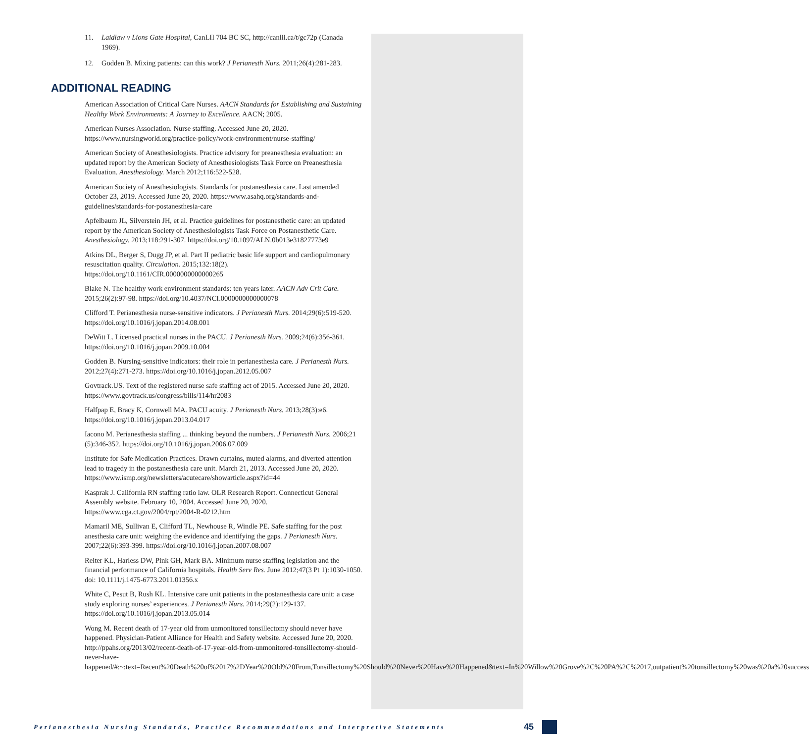11. Laidlaw v Lions Gate Hospital, CanLII 704 BC SC, http://canlii.ca/t/gc72p (Canada 1969).
12. Godden B. Mixing patients: can this work? J Perianesth Nurs. 2011;26(4):281-283.
ADDITIONAL READING
American Association of Critical Care Nurses. AACN Standards for Establishing and Sustaining Healthy Work Environments: A Journey to Excellence. AACN; 2005.
American Nurses Association. Nurse staffing. Accessed June 20, 2020. https://www.nursingworld.org/practice-policy/work-environment/nurse-staffing/
American Society of Anesthesiologists. Practice advisory for preanesthesia evaluation: an updated report by the American Society of Anesthesiologists Task Force on Preanesthesia Evaluation. Anesthesiology. March 2012;116:522-528.
American Society of Anesthesiologists. Standards for postanesthesia care. Last amended October 23, 2019. Accessed June 20, 2020. https://www.asahq.org/standards-and-guidelines/standards-for-postanesthesia-care
Apfelbaum JL, Silverstein JH, et al. Practice guidelines for postanesthetic care: an updated report by the American Society of Anesthesiologists Task Force on Postanesthetic Care. Anesthesiology. 2013;118:291-307. https://doi.org/10.1097/ALN.0b013e31827773e9
Atkins DL, Berger S, Dugg JP, et al. Part II pediatric basic life support and cardiopulmonary resuscitation quality. Circulation. 2015;132:18(2). https://doi.org/10.1161/CIR.0000000000000265
Blake N. The healthy work environment standards: ten years later. AACN Adv Crit Care. 2015;26(2):97-98. https://doi.org/10.4037/NCI.0000000000000078
Clifford T. Perianesthesia nurse-sensitive indicators. J Perianesth Nurs. 2014;29(6):519-520. https://doi.org/10.1016/j.jopan.2014.08.001
DeWitt L. Licensed practical nurses in the PACU. J Perianesth Nurs. 2009;24(6):356-361. https://doi.org/10.1016/j.jopan.2009.10.004
Godden B. Nursing-sensitive indicators: their role in perianesthesia care. J Perianesth Nurs. 2012;27(4):271-273. https://doi.org/10.1016/j.jopan.2012.05.007
Govtrack.US. Text of the registered nurse safe staffing act of 2015. Accessed June 20, 2020. https://www.govtrack.us/congress/bills/114/hr2083
Halfpap E, Bracy K, Cornwell MA. PACU acuity. J Perianesth Nurs. 2013;28(3):e6. https://doi.org/10.1016/j.jopan.2013.04.017
Iacono M. Perianesthesia staffing ... thinking beyond the numbers. J Perianesth Nurs. 2006;21 (5):346-352. https://doi.org/10.1016/j.jopan.2006.07.009
Institute for Safe Medication Practices. Drawn curtains, muted alarms, and diverted attention lead to tragedy in the postanesthesia care unit. March 21, 2013. Accessed June 20, 2020. https://www.ismp.org/newsletters/acutecare/showarticle.aspx?id=44
Kasprak J. California RN staffing ratio law. OLR Research Report. Connecticut General Assembly website. February 10, 2004. Accessed June 20, 2020. https://www.cga.ct.gov/2004/rpt/2004-R-0212.htm
Mamaril ME, Sullivan E, Clifford TL, Newhouse R, Windle PE. Safe staffing for the post anesthesia care unit: weighing the evidence and identifying the gaps. J Perianesth Nurs. 2007;22(6):393-399. https://doi.org/10.1016/j.jopan.2007.08.007
Reiter KL, Harless DW, Pink GH, Mark BA. Minimum nurse staffing legislation and the financial performance of California hospitals. Health Serv Res. June 2012;47(3 Pt 1):1030-1050. doi: 10.1111/j.1475-6773.2011.01356.x
White C, Pesut B, Rush KL. Intensive care unit patients in the postanesthesia care unit: a case study exploring nurses’ experiences. J Perianesth Nurs. 2014;29(2):129-137. https://doi.org/10.1016/j.jopan.2013.05.014
Wong M. Recent death of 17-year old from unmonitored tonsillectomy should never have happened. Physician-Patient Alliance for Health and Safety website. Accessed June 20, 2020. http://ppahs.org/2013/02/recent-death-of-17-year-old-from-unmonitored-tonsillectomy-should-never-have-happened/#:~:text=Recent%20Death%20of%2017%2DYear%20Old%20From,Tonsillectomy%20Should%20Never%20Have%20Happened&text=In%20Willow%20Grove%2C%20PA%2C%2017,outpatient%20tonsillectomy%20was%20a%20success
Perianesthesia Nursing Standards, Practice Recommendations and Interpretive Statements 45